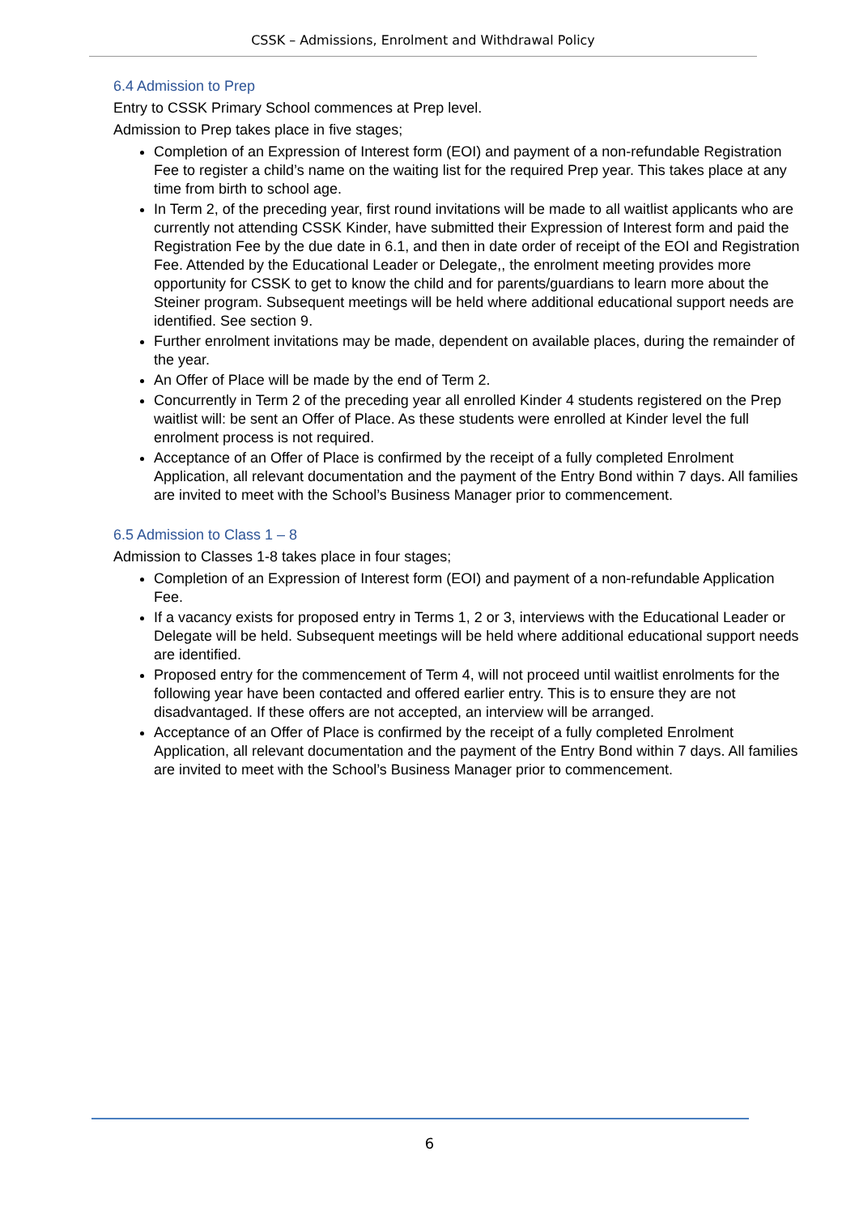CSSK – Admissions, Enrolment and Withdrawal Policy
6.4 Admission to Prep
Entry to CSSK Primary School commences at Prep level.
Admission to Prep takes place in five stages;
Completion of an Expression of Interest form (EOI) and payment of a non-refundable Registration Fee to register a child’s name on the waiting list for the required Prep year. This takes place at any time from birth to school age.
In Term 2, of the preceding year, first round invitations will be made to all waitlist applicants who are currently not attending CSSK Kinder, have submitted their Expression of Interest form and paid the Registration Fee by the due date in 6.1, and then in date order of receipt of the EOI and Registration Fee. Attended by the Educational Leader or Delegate,, the enrolment meeting provides more opportunity for CSSK to get to know the child and for parents/guardians to learn more about the Steiner program. Subsequent meetings will be held where additional educational support needs are identified. See section 9.
Further enrolment invitations may be made, dependent on available places, during the remainder of the year.
An Offer of Place will be made by the end of Term 2.
Concurrently in Term 2 of the preceding year all enrolled Kinder 4 students registered on the Prep waitlist will: be sent an Offer of Place. As these students were enrolled at Kinder level the full enrolment process is not required.
Acceptance of an Offer of Place is confirmed by the receipt of a fully completed Enrolment Application, all relevant documentation and the payment of the Entry Bond within 7 days. All families are invited to meet with the School’s Business Manager prior to commencement.
6.5 Admission to Class 1 – 8
Admission to Classes 1-8 takes place in four stages;
Completion of an Expression of Interest form (EOI) and payment of a non-refundable Application Fee.
If a vacancy exists for proposed entry in Terms 1, 2 or 3, interviews with the Educational Leader or Delegate will be held. Subsequent meetings will be held where additional educational support needs are identified.
Proposed entry for the commencement of Term 4, will not proceed until waitlist enrolments for the following year have been contacted and offered earlier entry. This is to ensure they are not disadvantaged. If these offers are not accepted, an interview will be arranged.
Acceptance of an Offer of Place is confirmed by the receipt of a fully completed Enrolment Application, all relevant documentation and the payment of the Entry Bond within 7 days. All families are invited to meet with the School’s Business Manager prior to commencement.
6